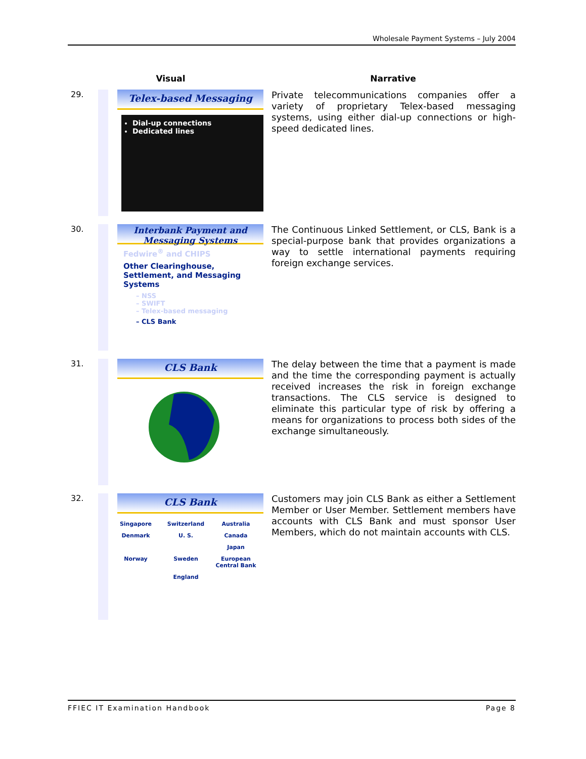Wholesale Payment Systems – July 2004
Visual Narrative
29.
Telex-based Messaging
Dial-up connections
Dedicated lines
Private telecommunications companies offer a variety of proprietary Telex-based messaging systems, using either dial-up connections or high-speed dedicated lines.
30.
Interbank Payment and Messaging Systems
Fedwire<sup>®</sup> and CHIPS
Other Clearinghouse, Settlement, and Messaging Systems
– NSS
– SWIFT
– Telex-based messaging
– CLS Bank
The Continuous Linked Settlement, or CLS, Bank is a special-purpose bank that provides organizations a way to settle international payments requiring foreign exchange services.
31.
CLS Bank
The delay between the time that a payment is made and the time the corresponding payment is actually received increases the risk in foreign exchange transactions. The CLS service is designed to eliminate this particular type of risk by offering a means for organizations to process both sides of the exchange simultaneously.
32.
CLS Bank
Singapore
Switzerland
Australia
Denmark
U. S.
Canada
Japan
Norway
Sweden
European Central Bank
England
Customers may join CLS Bank as either a Settlement Member or User Member. Settlement members have accounts with CLS Bank and must sponsor User Members, which do not maintain accounts with CLS.
FFIEC IT Examination Handbook Page 8